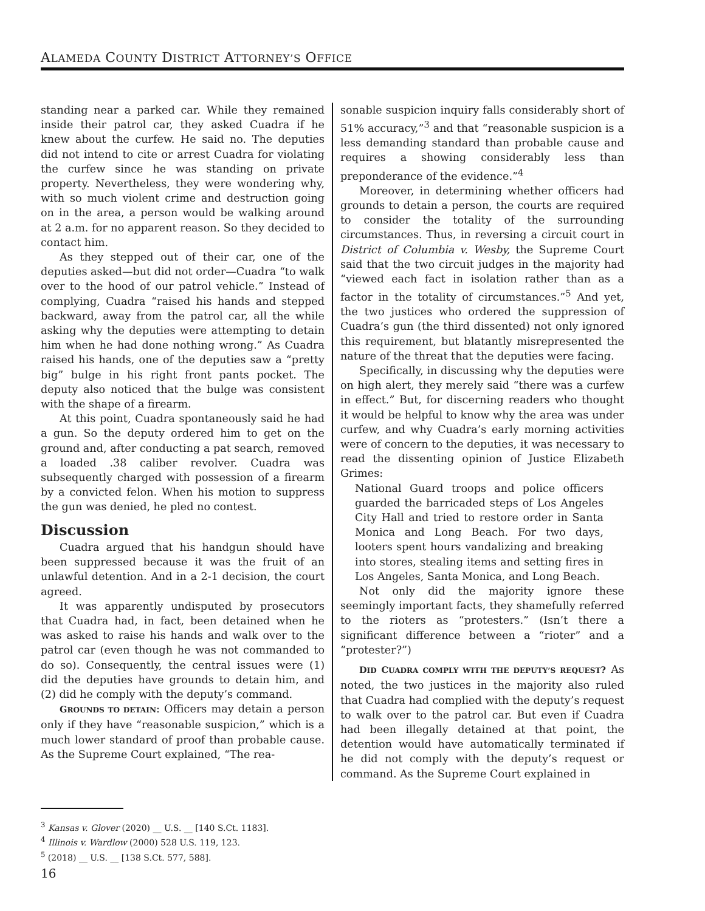ALAMEDA COUNTY DISTRICT ATTORNEY’S OFFICE
standing near a parked car. While they remained inside their patrol car, they asked Cuadra if he knew about the curfew. He said no. The deputies did not intend to cite or arrest Cuadra for violating the curfew since he was standing on private property. Nevertheless, they were wondering why, with so much violent crime and destruction going on in the area, a person would be walking around at 2 a.m. for no apparent reason. So they decided to contact him.
As they stepped out of their car, one of the deputies asked—but did not order—Cuadra “to walk over to the hood of our patrol vehicle.” Instead of complying, Cuadra “raised his hands and stepped backward, away from the patrol car, all the while asking why the deputies were attempting to detain him when he had done nothing wrong.” As Cuadra raised his hands, one of the deputies saw a “pretty big” bulge in his right front pants pocket. The deputy also noticed that the bulge was consistent with the shape of a firearm.
At this point, Cuadra spontaneously said he had a gun. So the deputy ordered him to get on the ground and, after conducting a pat search, removed a loaded .38 caliber revolver. Cuadra was subsequently charged with possession of a firearm by a convicted felon. When his motion to suppress the gun was denied, he pled no contest.
Discussion
Cuadra argued that his handgun should have been suppressed because it was the fruit of an unlawful detention. And in a 2-1 decision, the court agreed.
It was apparently undisputed by prosecutors that Cuadra had, in fact, been detained when he was asked to raise his hands and walk over to the patrol car (even though he was not commanded to do so). Consequently, the central issues were (1) did the deputies have grounds to detain him, and (2) did he comply with the deputy’s command.
GROUNDS TO DETAIN: Officers may detain a person only if they have “reasonable suspicion,” which is a much lower standard of proof than probable cause. As the Supreme Court explained, “The rea-
sonable suspicion inquiry falls considerably short of 51% accuracy,”<sup>3</sup> and that “reasonable suspicion is a less demanding standard than probable cause and requires a showing considerably less than preponderance of the evidence.”<sup>4</sup>
Moreover, in determining whether officers had grounds to detain a person, the courts are required to consider the totality of the surrounding circumstances. Thus, in reversing a circuit court in District of Columbia v. Wesby, the Supreme Court said that the two circuit judges in the majority had “viewed each fact in isolation rather than as a factor in the totality of circumstances.”<sup>5</sup> And yet, the two justices who ordered the suppression of Cuadra’s gun (the third dissented) not only ignored this requirement, but blatantly misrepresented the nature of the threat that the deputies were facing.
Specifically, in discussing why the deputies were on high alert, they merely said “there was a curfew in effect.” But, for discerning readers who thought it would be helpful to know why the area was under curfew, and why Cuadra’s early morning activities were of concern to the deputies, it was necessary to read the dissenting opinion of Justice Elizabeth Grimes:
National Guard troops and police officers guarded the barricaded steps of Los Angeles City Hall and tried to restore order in Santa Monica and Long Beach. For two days, looters spent hours vandalizing and breaking into stores, stealing items and setting fires in Los Angeles, Santa Monica, and Long Beach.
Not only did the majority ignore these seemingly important facts, they shamefully referred to the rioters as “protesters.” (Isn’t there a significant difference between a “rioter” and a “protester?”)
DID CUADRA COMPLY WITH THE DEPUTY’S REQUEST? As noted, the two justices in the majority also ruled that Cuadra had complied with the deputy’s request to walk over to the patrol car. But even if Cuadra had been illegally detained at that point, the detention would have automatically terminated if he did not comply with the deputy’s request or command. As the Supreme Court explained in
<sup>3</sup> Kansas v. Glover (2020) __ U.S. __ [140 S.Ct. 1183].
<sup>4</sup> Illinois v. Wardlow (2000) 528 U.S. 119, 123.
<sup>5</sup> (2018) __ U.S. __ [138 S.Ct. 577, 588].
16